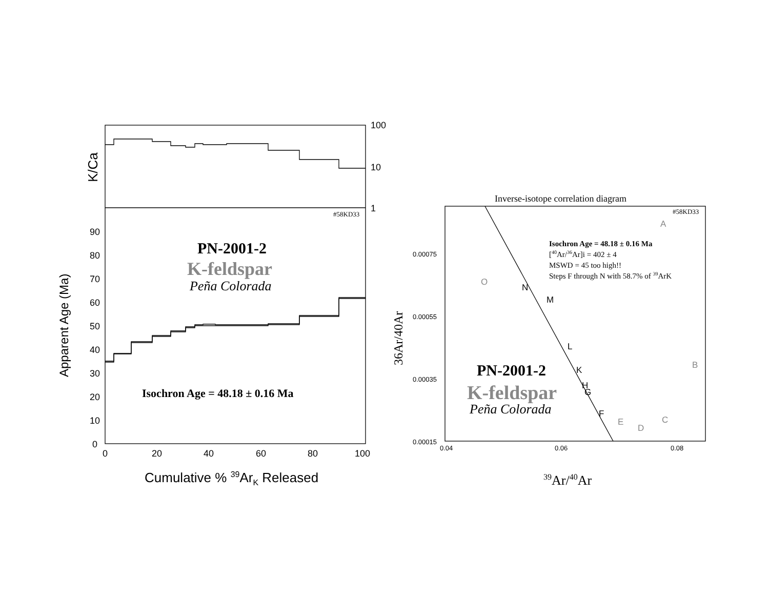100
10
1
90
80
70
60
50
40
30
20
10
0
0
20
40
60
80
100
K/Ca
Apparent Age (Ma)
Cumulative % 39ArK Released
#58KD33
PN-2001-2
K-feldspar
Peña Colorada
Isochron Age = 48.18 ± 0.16 Ma
Inverse-isotope correlation diagram
#58KD33
Isochron Age = 48.18 ± 0.16 Ma
[40Ar/36Ar]i = 402 ± 4
MSWD = 45 too high!!
Steps F through N with 58.7% of 39ArK
PN-2001-2
K-feldspar
Peña Colorada
36Ar/40Ar
39Ar/40Ar
0.00075
0.00055
0.00035
0.00015
0.04
0.06
0.08
A
B
C
D
E
O
F
G
H
K
L
M
N